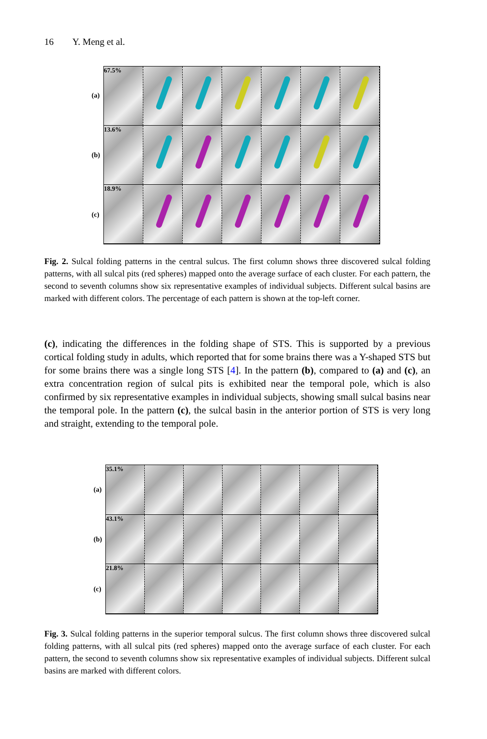16 Y. Meng et al.
(a)
(b)
(c)
67.5%
13.6%
18.9%
Fig. 2. Sulcal folding patterns in the central sulcus. The first column shows three discovered sulcal folding patterns, with all sulcal pits (red spheres) mapped onto the average surface of each cluster. For each pattern, the second to seventh columns show six representative examples of individual subjects. Different sulcal basins are marked with different colors. The percentage of each pattern is shown at the top-left corner.
(c), indicating the differences in the folding shape of STS. This is supported by a previous cortical folding study in adults, which reported that for some brains there was a Y-shaped STS but for some brains there was a single long STS [4]. In the pattern (b), compared to (a) and (c), an extra concentration region of sulcal pits is exhibited near the temporal pole, which is also confirmed by six representative examples in individual subjects, showing small sulcal basins near the temporal pole. In the pattern (c), the sulcal basin in the anterior portion of STS is very long and straight, extending to the temporal pole.
(a)
(b)
(c)
35.1%
43.1%
21.8%
Fig. 3. Sulcal folding patterns in the superior temporal sulcus. The first column shows three discovered sulcal folding patterns, with all sulcal pits (red spheres) mapped onto the average surface of each cluster. For each pattern, the second to seventh columns show six representative examples of individual subjects. Different sulcal basins are marked with different colors.